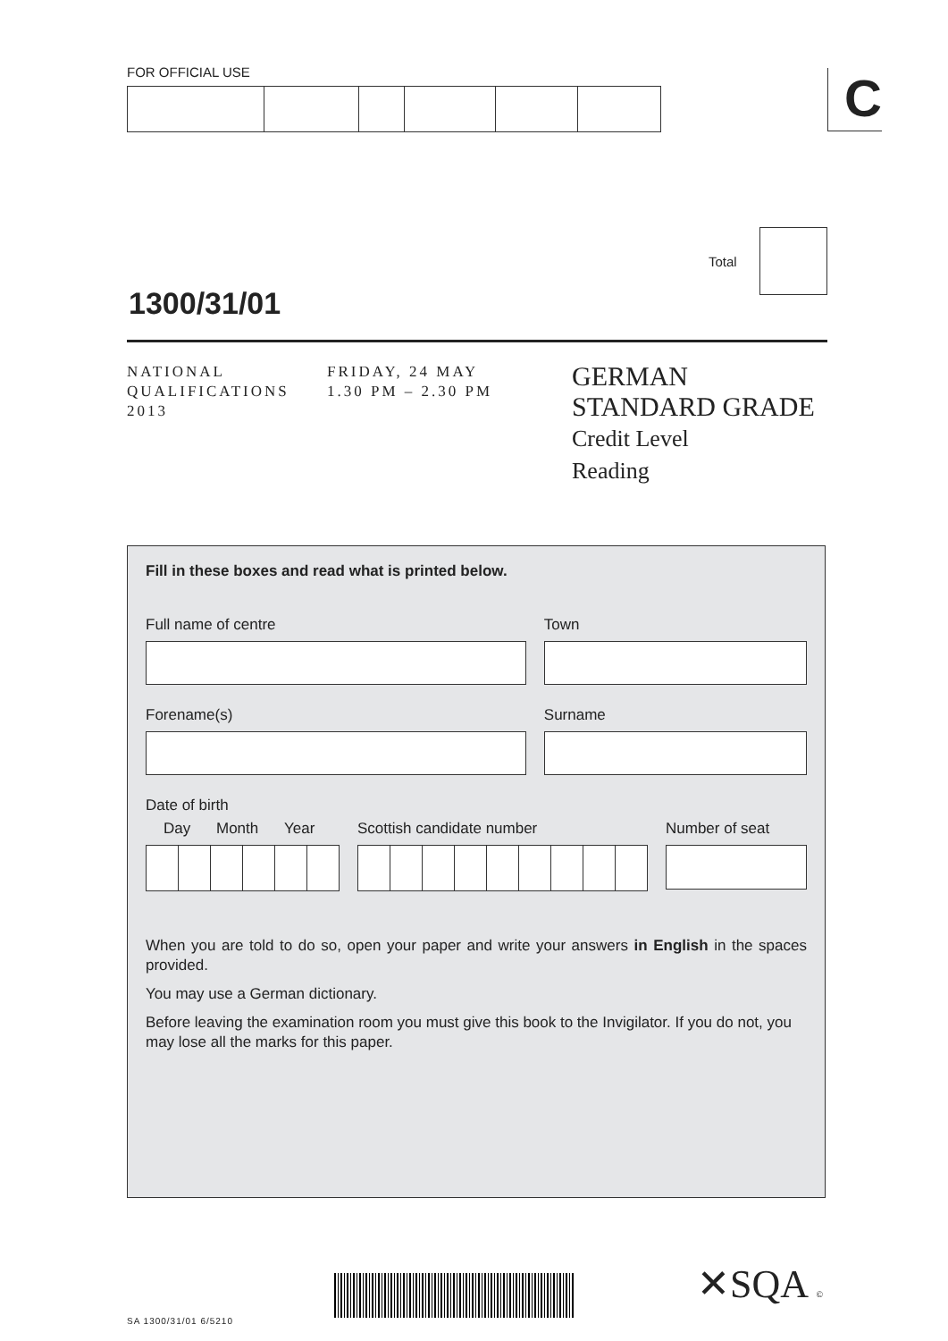FOR OFFICIAL USE C
Total
1300/31/01
NATIONAL
QUALIFICATIONS
2013
FRIDAY, 24 MAY
1.30 PM – 2.30 PM
GERMAN
STANDARD GRADE
Credit Level
Reading
Fill in these boxes and read what is printed below.
Full name of centre Town
Forename(s) Surname
Date of birth
Day Month Year Scottish candidate number Number of seat
When you are told to do so, open your paper and write your answers in English in the spaces provided.
You may use a German dictionary.
Before leaving the examination room you must give this book to the Invigilator. If you do not, you may lose all the marks for this paper.
✕SQA ©
SA 1300/31/01 6/5210